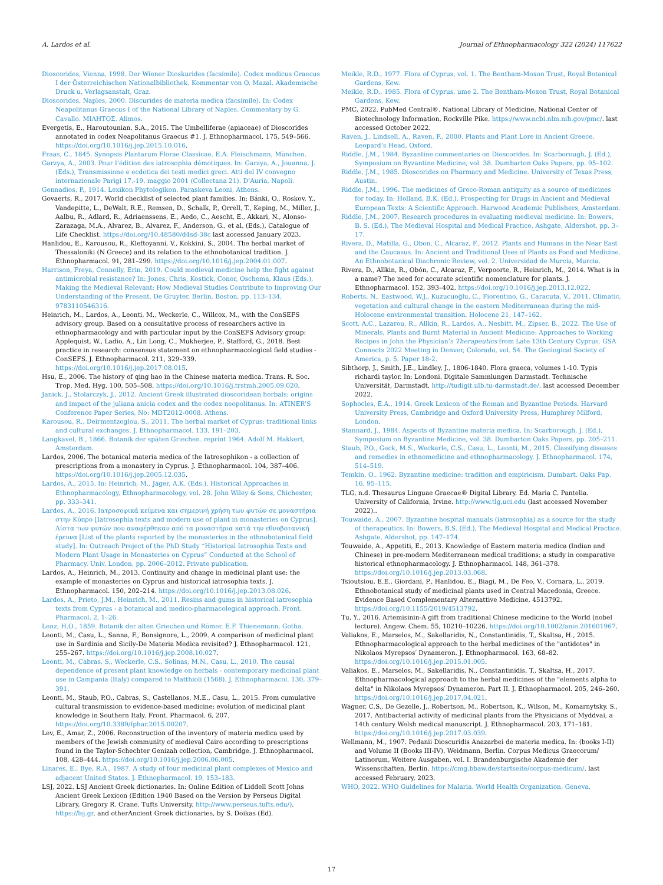A. Lardos et al. Journal of Ethnopharmacology 322 (2024) 117622
Dioscorides, Vienna, 1998. Der Wiener Dioskurides (facsimile). Codex medicus Graecus I der Österreichischen Nationalbibliothek. Kommentar von O. Mazal. Akademische Druck u. Verlagsanstalt, Graz.
Dioscorides, Naples, 2000. Discurides de materia medica (facsimile). In: Codex Neapolitanus Graecus I of the National Library of Naples. Commentary by G. Cavallo. ΜΙΛΗΤΟΣ. Alimos.
Evergetis, E., Haroutounian, S.A., 2015. The Umbelliferae (apiaceae) of Dioscorides annotated in codex Neapolitanus Graecus #1. J. Ethnopharmacol. 175, 549–566. https://doi.org/10.1016/j.jep.2015.10.016.
Fraas, C., 1845. Synopsis Plantarum Florae Classicae. E.A. Fleischmann, München.
Garzya, A., 2003. Pour l’édition des iatrosophia démotiques. In: Garzya, A., Jouanna, J. (Eds.), Transmissione e ecdotica dei testi medici greci. Atti del IV convegno internazionale Parigi 17.-19. maggio 2001 (Collectana 21). D’Auria, Napoli.
Gennadios, P., 1914. Lexikon Phytologikon. Paraskeva Leoni, Athens.
Govaerts, R., 2017. World checklist of selected plant families. In: Bánki, O., Roskov, Y., Vandepitte, L., DeWalt, R.E., Remsen, D., Schalk, P., Orrell, T., Keping, M., Miller, J., Aalbu, R., Adlard, R., Adriaenssens, E., Aedo, C., Aescht, E., Akkari, N., Alonso-Zarazaga, M.A., Alvarez, B., Alvarez, F., Anderson, G., et al. (Eds.), Catalogue of Life Checklist. https://doi.org/10.48580/d4sd-38c last accessed January 2023.
Hanlidou, E., Karousou, R., Kleftoyanni, V., Kokkini, S., 2004. The herbal market of Thessaloniki (N Greece) and its relation to the ethnobotanical tradition. J. Ethnopharmacol. 91, 281–299. https://doi.org/10.1016/j.jep.2004.01.007.
Harrison, Freya, Connelly, Erin, 2019. Could medieval medicine help the fight against antimicrobial resistance? In: Jones, Chris, Kostick, Conor, Oschema, Klaus (Eds.), Making the Medieval Relevant: How Medieval Studies Contribute to Improving Our Understanding of the Present. De Gruyter, Berlin, Boston, pp. 113–134, 9783110546316.
Heinrich, M., Lardos, A., Leonti, M., Weckerle, C., Willcox, M., with the ConSEFS advisory group. Based on a consultative process of researchers active in ethnopharmacology and with particular input by the ConSEFS Advisory group: Applequist, W., Ladio, A., Lin Long, C., Mukherjee, P., Stafford, G., 2018. Best practice in research: consensus statement on ethnopharmacological field studies - ConSEFS. J. Ethnopharmacol. 211, 329–339. https://doi.org/10.1016/j.jep.2017.08.015.
Hsu, E., 2006. The history of qing hao in the Chinese materia medica. Trans. R. Soc. Trop. Med. Hyg. 100, 505–508. https://doi.org/10.1016/j.trstmh.2005.09.020.
Janick, J., Stolarczyk, J., 2012. Ancient Greek illustrated dioscoridean herbals: origins and impact of the juliana anicia codex and the codex neopolitanus. In: ATINER’S Conference Paper Series, No: MDT2012-0008. Athens.
Karousou, R., Deirmentzoglou, S., 2011. The herbal market of Cyprus: traditional links and cultural exchanges. J. Ethnopharmacol. 133, 191–203.
Langkavel, B., 1866. Botanik der späten Griechen. reprint 1964. Adolf M. Hakkert, Amsterdam.
Lardos, 2006. The botanical materia medica of the Iatrosophikon - a collection of prescriptions from a monastery in Cyprus. J. Ethnopharmacol. 104, 387–406. https://doi.org/10.1016/j.jep.2005.12.035.
Lardos, A., 2015. In: Heinrich, M., Jäger, A.K. (Eds.), Historical Approaches in Ethnopharmacology, Ethnopharmacology, vol. 28. John Wiley & Sons, Chichester, pp. 333–341.
Lardos, A., 2016. Ιατροσοφικά κείμενα και σημερινή χρήση των φυτών σε μοναστήρια στην Κύπρο [Iatrosophia texts and modern use of plant in monasteries on Cyprus]. Λίστα των φυτών που αναφέρθηκαν από τα μοναστήρια κατά την εθνοβοτανική έρευνα [List of the plants reported by the monasteries in the ethnobotanical field study]. In: Outreach Project of the PhD Study “Historical Iatrosophia Texts and Modern Plant Usage in Monasteries on Cyprus” Conducted at the School of Pharmacy. Univ. London, pp. 2006–2012. Private publication.
Lardos, A., Heinrich, M., 2013. Continuity and change in medicinal plant use: the example of monasteries on Cyprus and historical iatrosophia texts. J. Ethnopharmacol. 150, 202–214. https://doi.org/10.1016/j.jep.2013.08.026.
Lardos, A., Prieto, J.M., Heinrich, M., 2011. Resins and gums in historical iatrosophia texts from Cyprus - a botanical and medico-pharmacological approach. Front. Pharmacol. 2, 1–26.
Lenz, H.O., 1859. Botanik der alten Griechen und Römer. E.F. Thienemann, Gotha.
Leonti, M., Casu, L., Sanna, F., Bonsignore, L., 2009. A comparison of medicinal plant use in Sardinia and Sicily-De Materia Medica revisited? J. Ethnopharmacol. 121, 255–267. https://doi.org/10.1016/j.jep.2008.10.027.
Leonti, M., Cabras, S., Weckerle, C.S., Solinas, M.N., Casu, L., 2010. The causal dependence of present plant knowledge on herbals - contemporary medicinal plant use in Campania (Italy) compared to Matthioli (1568). J. Ethnopharmacol. 130, 379–391.
Leonti, M., Staub, P.O., Cabras, S., Castellanos, M.E., Casu, L., 2015. From cumulative cultural transmission to evidence-based medicine: evolution of medicinal plant knowledge in Southern Italy. Front. Pharmacol. 6, 207. https://doi.org/10.3389/fphar.2015.00207.
Lev, E., Amar, Z., 2006. Reconstruction of the inventory of materia medica used by members of the Jewish community of medieval Cairo according to prescriptions found in the Taylor-Schechter Genizah collection, Cambridge. J. Ethnopharmacol. 108, 428–444. https://doi.org/10.1016/j.jep.2006.06.005.
Linares, E., Bye, R.A., 1987. A study of four medicinal plant complexes of Mexico and adjacent United States. J. Ethnopharmacol. 19, 153–183.
LSJ, 2022. LSJ Ancient Greek dictionaries. In: Online Edition of Liddell Scott Johns Ancient Greek Lexicon (Edition 1940 Based on the Version by Perseus Digital Library, Gregory R. Crane. Tufts University. http://www.perseus.tufts.edu/). https://lsj.gr. and otherAncient Greek dictionaries, by S. Doikas (Ed).
Meikle, R.D., 1977. Flora of Cyprus, vol. 1. The Bentham-Moxon Trust, Royal Botanical Gardens, Kew.
Meikle, R.D., 1985. Flora of Cyprus, ume 2. The Bentham-Moxon Trust, Royal Botanical Gardens, Kew.
PMC, 2022. PubMed Central®. National Library of Medicine, National Center of Biotechnology Information, Rockville Pike. https://www.ncbi.nlm.nih.gov/pmc/. last accessed October 2022.
Raven, J., Lindsell, A., Raven, F., 2000. Plants and Plant Lore in Ancient Greece. Leopard’s Head, Oxford.
Riddle, J.M., 1984. Byzantine commentaries on Dioscorides. In: Scarborough, J. (Ed.), Symposium on Byzantine Medicine, vol. 38. Dumbarton Oaks Papers, pp. 95–102.
Riddle, J.M., 1985. Dioscorides on Pharmacy and Medicine. University of Texas Press, Austin.
Riddle, J.M., 1996. The medicines of Greco-Roman antiquity as a source of medicines for today. In: Holland, B.K. (Ed.), Prospecting for Drugs in Ancient and Medieval European Texts: A Scientific Approach. Harwood Academic Publishers, Amsterdam.
Riddle, J.M., 2007. Research procedures in evaluating medieval medicine. In: Bowers, B. S. (Ed.), The Medieval Hospital and Medical Practice. Ashgate, Aldershot, pp. 3–17.
Rivera, D., Matilla, G., Obon, C., Alcaraz, F., 2012. Plants and Humans in the Near East and the Caucasus. In: Ancient and Traditional Uses of Plants as Food and Medicine. An Ethnobotanical Diachronic Review, vol. 2. Universidad de Murcia, Murcia.
Rivera, D., Allkin, R., Obón, C., Alcaraz, F., Verpoorte, R., Heinrich, M., 2014. What is in a name? The need for accurate scientific nomenclature for plants. J. Ethnopharmacol. 152, 393–402. https://doi.org/10.1016/j.jep.2013.12.022.
Roberts, N., Eastwood, W.J., Kuzucuoğlu, C., Fiorentino, G., Caracuta, V., 2011. Climatic, vegetation and cultural change in the eastern Mediterranean during the mid-Holocene environmental transition. Holocene 21, 147–162.
Scott, A.C., Lazarou, R., Allkin, R., Lardos, A., Nesbitt, M., Zipser, B., 2022. The Use of Minerals, Plants and Burnt Material in Ancient Medicine: Approaches to Working Recipes in John the Physician’s Therapeutics from Late 13th Century Cyprus. GSA Connects 2022 Meeting in Denver, Colorado, vol. 54. The Geological Society of America, p. 5. Paper 18-2.
Sibthorp, J., Smith, J.E., Lindley, J., 1806-1840. Flora graeca, volumes 1-10. Typis richardi taylor. In: Londoni. Digitale Sammlungen Darmstadt. Technische Universität, Darmstadt. http://tudigit.ulb.tu-darmstadt.de/. last accessed December 2022.
Sophocles, E.A., 1914. Greek Lexicon of the Roman and Byzantine Periods. Harvard University Press, Cambridge and Oxford University Press, Humphrey Milford, London.
Stannard, J., 1984. Aspects of Byzantine materia medica. In: Scarborough, J. (Ed.), Symposium on Byzantine Medicine, vol. 38. Dumbarton Oaks Papers, pp. 205–211.
Staub, P.O., Geck, M.S., Weckerle, C.S., Casu, L., Leonti, M., 2015. Classifying diseases and remedies in ethnomedicine and ethnopharmacology. J. Ethnopharmacol. 174, 514–519.
Temkin, O., 1962. Byzantine medicine: tradition and empiricism. Dumbart. Oaks Pap. 16, 95–115.
TLG, n.d. Thesaurus Linguae Graecae® Digital Library. Ed. Maria C. Pantelia. University of California, Irvine. http://www.tlg.uci.edu (last accessed November 2022)..
Touwaide, A., 2007. Byzantine hospital manuals (iatrosophia) as a source for the study of therapeutics. In: Bowers, B.S. (Ed.), The Medieval Hospital and Medical Practice. Ashgate, Aldershot, pp. 147–174.
Touwaide, A., Appetiti, E., 2013. Knowledge of Eastern materia medica (Indian and Chinese) in pre-modern Mediterranean medical traditions: a study in comparative historical ethnopharmacology. J. Ethnopharmacol. 148, 361–378. https://doi.org/10.1016/j.jep.2013.03.068.
Tsioutsiou, E.E., Giordani, P., Hanlidou, E., Biagi, M., De Feo, V., Cornara, L., 2019. Ethnobotanical study of medicinal plants used in Central Macedonia, Greece. Evidence Based Complementary Alternattive Medicine, 4513792. https://doi.org/10.1155/2019/4513792.
Tu, Y., 2016. Artemisinin-A gift from traditional Chinese medicine to the World (nobel lecture). Angew. Chem. 55, 10210–10226. https://doi.org/10.1002/anie.201601967.
Valiakos, E., Marselos, M., Sakellaridis, N., Constantinidis, T., Skaltsa, H., 2015. Ethnopharmacological approach to the herbal medicines of the "antidotes" in Nikolaos Myrepsos′ Dynameron. J. Ethnopharmacol. 163, 68–82. https://doi.org/10.1016/j.jep.2015.01.005.
Valiakos, E., Marselos, M., Sakellaridis, N., Constantinidis, T., Skaltsa, H., 2017. Ethnopharmacological approach to the herbal medicines of the "elements alpha to delta" in Nikolaos Myrepsos′ Dynameron. Part II. J. Ethnopharmacol. 205, 246–260. https://doi.org/10.1016/j.jep.2017.04.021.
Wagner, C.S., De Gezelle, J., Robertson, M., Robertson, K., Wilson, M., Komarnytsky, S., 2017. Antibacterial activity of medicinal plants from the Physicians of Myddvai, a 14th century Welsh medical manuscript. J. Ethnopharmacol. 203, 171–181. https://doi.org/10.1016/j.jep.2017.03.039.
Wellmann, M., 1907. Pedanii Dioscuridis Anazarbei de materia medica. In: (books I-II) and Volume II (Books III-IV). Weidmann, Berlin. Corpus Medicus Graecorum/ Latinorum, Weitere Ausgaben, vol. I. Brandenburgische Akademie der Wissenschaften, Berlin. https://cmg.bbaw.de/startseite/corpus-medicum/. last accessed February, 2023.
WHO, 2022. WHO Guidelines for Malaria. World Health Organization, Geneva.
17